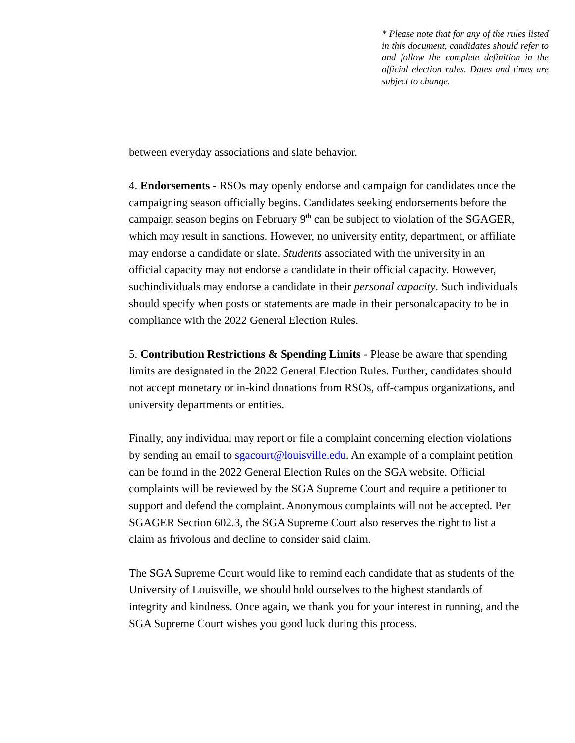* Please note that for any of the rules listed in this document, candidates should refer to and follow the complete definition in the official election rules. Dates and times are subject to change.
between everyday associations and slate behavior.
4. Endorsements - RSOs may openly endorse and campaign for candidates once the campaigning season officially begins. Candidates seeking endorsements before the campaign season begins on February 9<sup>th</sup> can be subject to violation of the SGAGER, which may result in sanctions. However, no university entity, department, or affiliate may endorse a candidate or slate. Students associated with the university in an official capacity may not endorse a candidate in their official capacity. However, suchindividuals may endorse a candidate in their personal capacity. Such individuals should specify when posts or statements are made in their personalcapacity to be in compliance with the 2022 General Election Rules.
5. Contribution Restrictions & Spending Limits - Please be aware that spending limits are designated in the 2022 General Election Rules. Further, candidates should not accept monetary or in-kind donations from RSOs, off-campus organizations, and university departments or entities.
Finally, any individual may report or file a complaint concerning election violations by sending an email to sgacourt@louisville.edu. An example of a complaint petition can be found in the 2022 General Election Rules on the SGA website. Official complaints will be reviewed by the SGA Supreme Court and require a petitioner to support and defend the complaint. Anonymous complaints will not be accepted. Per SGAGER Section 602.3, the SGA Supreme Court also reserves the right to list a claim as frivolous and decline to consider said claim.
The SGA Supreme Court would like to remind each candidate that as students of the University of Louisville, we should hold ourselves to the highest standards of integrity and kindness. Once again, we thank you for your interest in running, and the SGA Supreme Court wishes you good luck during this process.